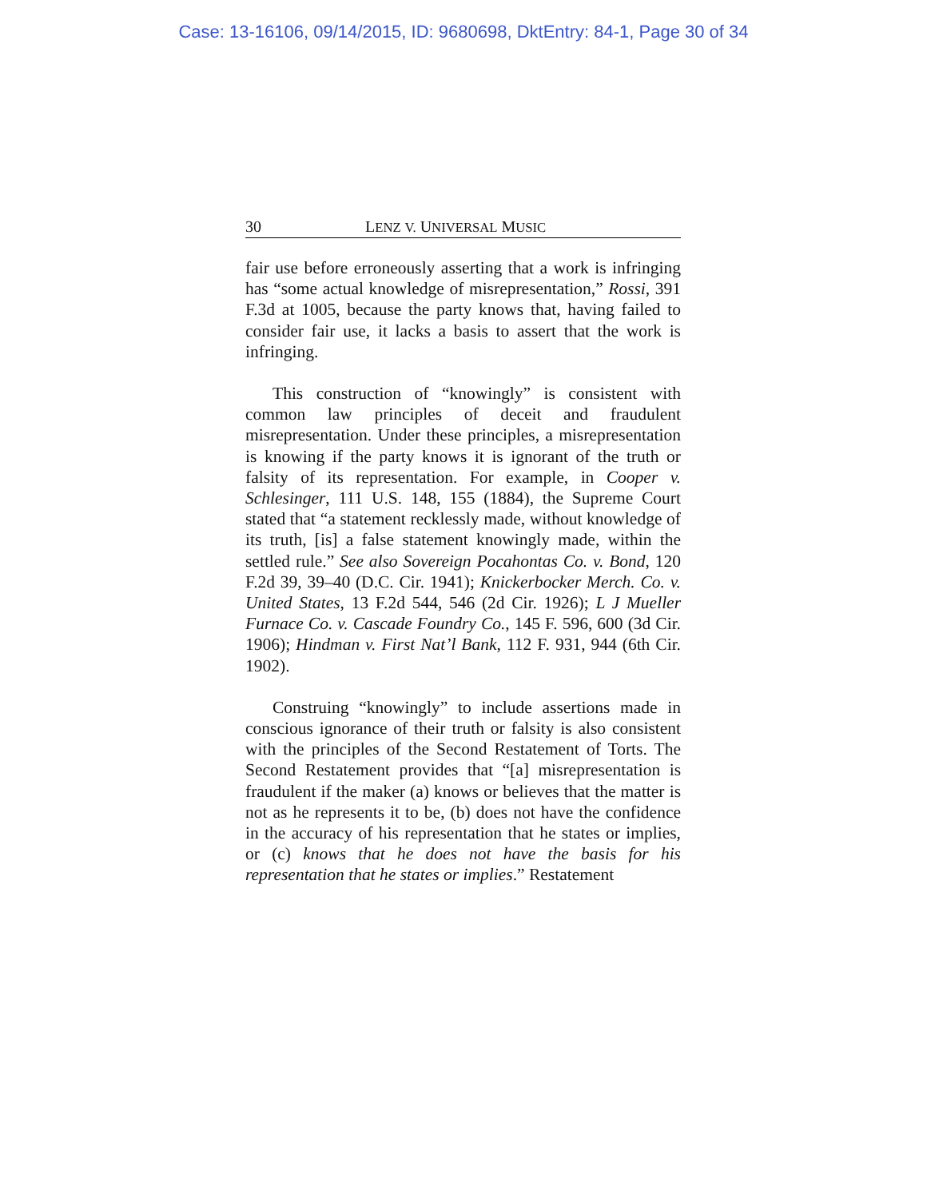Case: 13-16106, 09/14/2015, ID: 9680698, DktEntry: 84-1, Page 30 of 34
30 LENZ V. UNIVERSAL MUSIC
fair use before erroneously asserting that a work is infringing has “some actual knowledge of misrepresentation,” Rossi, 391 F.3d at 1005, because the party knows that, having failed to consider fair use, it lacks a basis to assert that the work is infringing.
This construction of “knowingly” is consistent with common law principles of deceit and fraudulent misrepresentation. Under these principles, a misrepresentation is knowing if the party knows it is ignorant of the truth or falsity of its representation. For example, in Cooper v. Schlesinger, 111 U.S. 148, 155 (1884), the Supreme Court stated that “a statement recklessly made, without knowledge of its truth, [is] a false statement knowingly made, within the settled rule.” See also Sovereign Pocahontas Co. v. Bond, 120 F.2d 39, 39–40 (D.C. Cir. 1941); Knickerbocker Merch. Co. v. United States, 13 F.2d 544, 546 (2d Cir. 1926); L J Mueller Furnace Co. v. Cascade Foundry Co., 145 F. 596, 600 (3d Cir. 1906); Hindman v. First Nat’l Bank, 112 F. 931, 944 (6th Cir. 1902).
Construing “knowingly” to include assertions made in conscious ignorance of their truth or falsity is also consistent with the principles of the Second Restatement of Torts. The Second Restatement provides that “[a] misrepresentation is fraudulent if the maker (a) knows or believes that the matter is not as he represents it to be, (b) does not have the confidence in the accuracy of his representation that he states or implies, or (c) knows that he does not have the basis for his representation that he states or implies.” Restatement